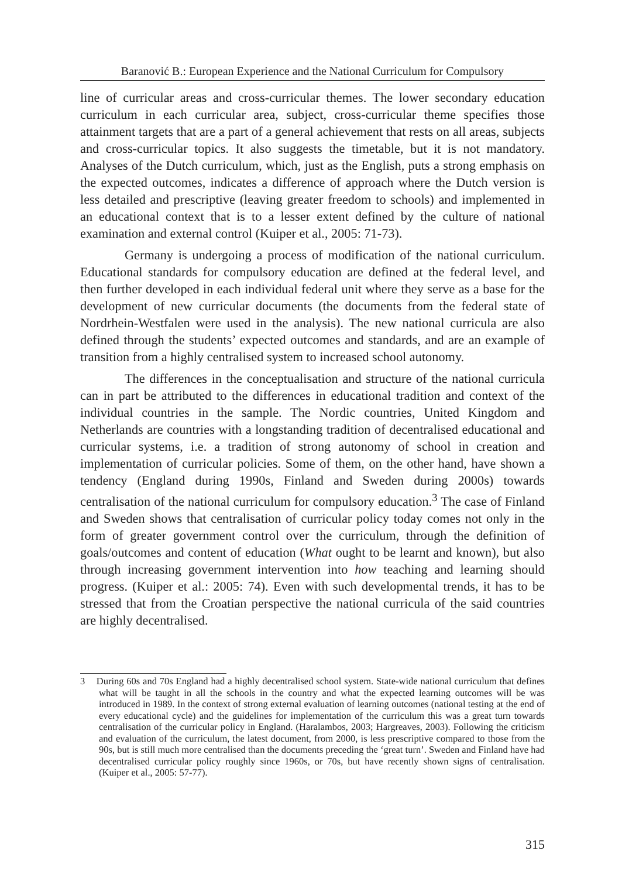Baranović B.: European Experience and the National Curriculum for Compulsory
line of curricular areas and cross-curricular themes. The lower secondary education curriculum in each curricular area, subject, cross-curricular theme specifies those attainment targets that are a part of a general achievement that rests on all areas, subjects and cross-curricular topics. It also suggests the timetable, but it is not mandatory. Analyses of the Dutch curriculum, which, just as the English, puts a strong emphasis on the expected outcomes, indicates a difference of approach where the Dutch version is less detailed and prescriptive (leaving greater freedom to schools) and implemented in an educational context that is to a lesser extent defined by the culture of national examination and external control (Kuiper et al., 2005: 71-73).
Germany is undergoing a process of modification of the national curriculum. Educational standards for compulsory education are defined at the federal level, and then further developed in each individual federal unit where they serve as a base for the development of new curricular documents (the documents from the federal state of Nordrhein-Westfalen were used in the analysis). The new national curricula are also defined through the students’ expected outcomes and standards, and are an example of transition from a highly centralised system to increased school autonomy.
The differences in the conceptualisation and structure of the national curricula can in part be attributed to the differences in educational tradition and context of the individual countries in the sample. The Nordic countries, United Kingdom and Netherlands are countries with a longstanding tradition of decentralised educational and curricular systems, i.e. a tradition of strong autonomy of school in creation and implementation of curricular policies. Some of them, on the other hand, have shown a tendency (England during 1990s, Finland and Sweden during 2000s) towards centralisation of the national curriculum for compulsory education.<sup>3</sup> The case of Finland and Sweden shows that centralisation of curricular policy today comes not only in the form of greater government control over the curriculum, through the definition of goals/outcomes and content of education (What ought to be learnt and known), but also through increasing government intervention into how teaching and learning should progress. (Kuiper et al.: 2005: 74). Even with such developmental trends, it has to be stressed that from the Croatian perspective the national curricula of the said countries are highly decentralised.
3 During 60s and 70s England had a highly decentralised school system. State-wide national curriculum that defines what will be taught in all the schools in the country and what the expected learning outcomes will be was introduced in 1989. In the context of strong external evaluation of learning outcomes (national testing at the end of every educational cycle) and the guidelines for implementation of the curriculum this was a great turn towards centralisation of the curricular policy in England. (Haralambos, 2003; Hargreaves, 2003). Following the criticism and evaluation of the curriculum, the latest document, from 2000, is less prescriptive compared to those from the 90s, but is still much more centralised than the documents preceding the ‘great turn’. Sweden and Finland have had decentralised curricular policy roughly since 1960s, or 70s, but have recently shown signs of centralisation. (Kuiper et al., 2005: 57-77).
315